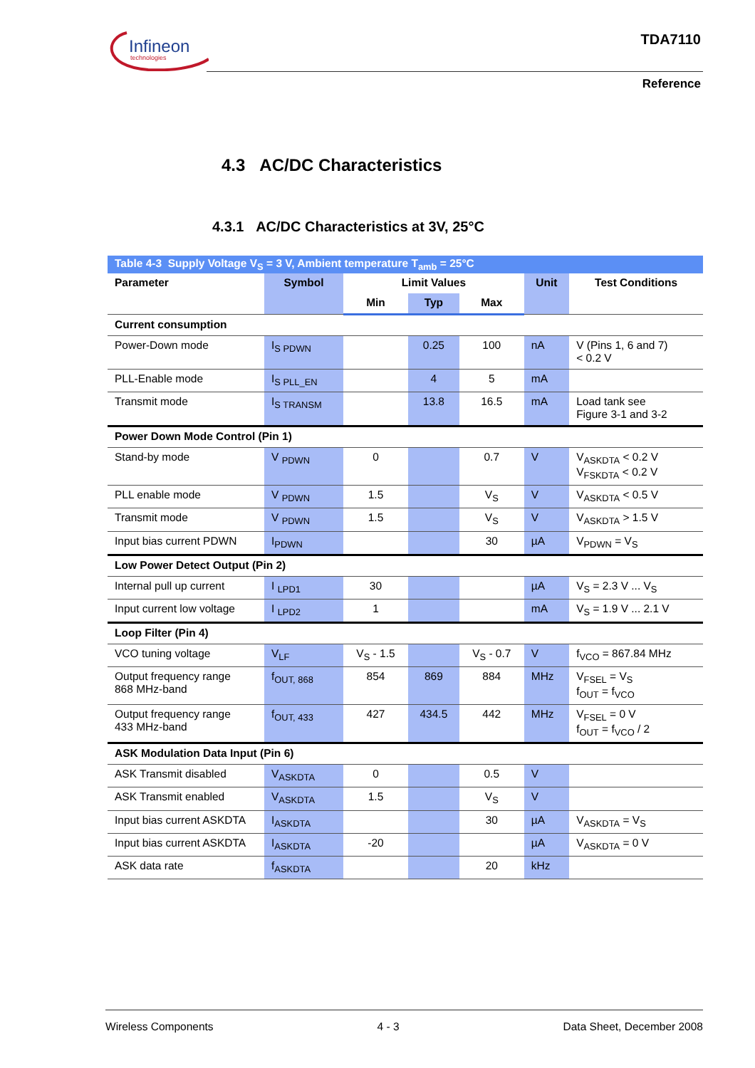Infineon
technologies
TDA7110
Reference
4.3 AC/DC Characteristics
4.3.1 AC/DC Characteristics at 3V, 25°C
| Table 4-3 Supply Voltage V<sub>S</sub> = 3 V, Ambient temperature T<sub>amb</sub> = 25°C | | | | | | |
| Parameter | Symbol | Limit Values | | | Unit | Test Conditions |
| | | Min | Typ | Max | | |
| Current consumption | | | | | | |
| Power-Down mode | I<sub>S PDWN</sub> | | 0.25 | 100 | nA | V (Pins 1, 6 and 7) < 0.2 V |
| PLL-Enable mode | I<sub>S PLL_EN</sub> | | 4 | 5 | mA | |
| Transmit mode | I<sub>S TRANSM</sub> | | 13.8 | 16.5 | mA | Load tank see Figure 3-1 and 3-2 |
| Power Down Mode Control (Pin 1) | | | | | | |
| Stand-by mode | V <sub>PDWN</sub> | 0 | | 0.7 | V | V<sub>ASKDTA</sub> < 0.2 V V<sub>FSKDTA</sub> < 0.2 V |
| PLL enable mode | V <sub>PDWN</sub> | 1.5 | | V<sub>S</sub> | V | V<sub>ASKDTA</sub> < 0.5 V |
| Transmit mode | V <sub>PDWN</sub> | 1.5 | | V<sub>S</sub> | V | V<sub>ASKDTA</sub> > 1.5 V |
| Input bias current PDWN | I<sub>PDWN</sub> | | | 30 | µA | V<sub>PDWN</sub> = V<sub>S</sub> |
| Low Power Detect Output (Pin 2) | | | | | | |
| Internal pull up current | I <sub>LPD1</sub> | 30 | | | µA | V<sub>S</sub> = 2.3 V ... V<sub>S</sub> |
| Input current low voltage | I <sub>LPD2</sub> | 1 | | | mA | V<sub>S</sub> = 1.9 V ... 2.1 V |
| Loop Filter (Pin 4) | | | | | | |
| VCO tuning voltage | V<sub>LF</sub> | V<sub>S</sub> - 1.5 | | V<sub>S</sub> - 0.7 | V | f<sub>VCO</sub> = 867.84 MHz |
| Output frequency range 868 MHz-band | f<sub>OUT, 868</sub> | 854 | 869 | 884 | MHz | V<sub>FSEL</sub> = V<sub>S</sub> f<sub>OUT</sub> = f<sub>VCO</sub> |
| Output frequency range 433 MHz-band | f<sub>OUT, 433</sub> | 427 | 434.5 | 442 | MHz | V<sub>FSEL</sub> = 0 V f<sub>OUT</sub> = f<sub>VCO</sub> / 2 |
| ASK Modulation Data Input (Pin 6) | | | | | | |
| ASK Transmit disabled | V<sub>ASKDTA</sub> | 0 | | 0.5 | V | |
| ASK Transmit enabled | V<sub>ASKDTA</sub> | 1.5 | | V<sub>S</sub> | V | |
| Input bias current ASKDTA | I<sub>ASKDTA</sub> | | | 30 | µA | V<sub>ASKDTA</sub> = V<sub>S</sub> |
| Input bias current ASKDTA | I<sub>ASKDTA</sub> | -20 | | | µA | V<sub>ASKDTA</sub> = 0 V |
| ASK data rate | f<sub>ASKDTA</sub> | | | 20 | kHz | |
Wireless Components 4 - 3 Data Sheet, December 2008